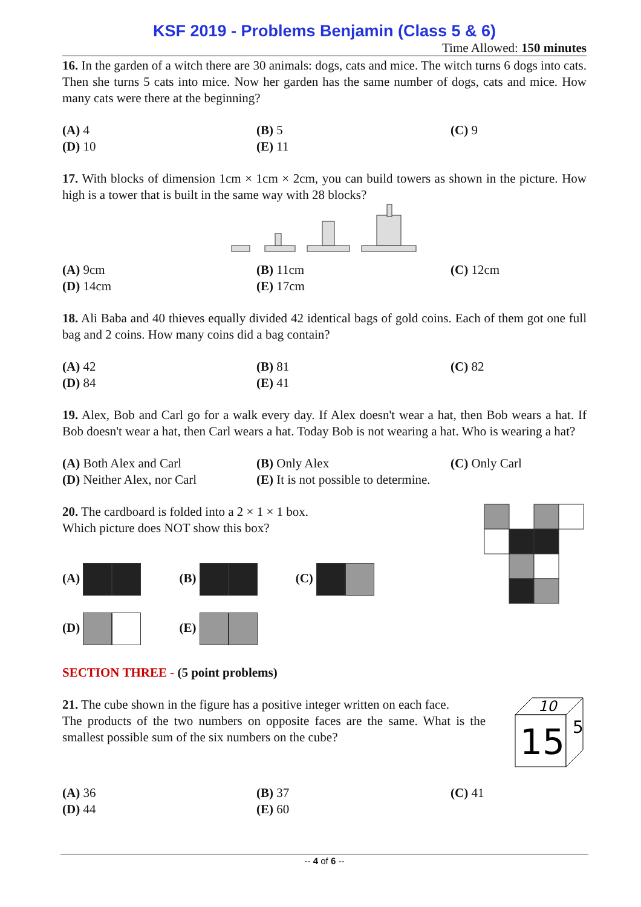KSF 2019 - Problems Benjamin (Class 5 & 6)
Time Allowed: 150 minutes
16. In the garden of a witch there are 30 animals: dogs, cats and mice. The witch turns 6 dogs into cats. Then she turns 5 cats into mice. Now her garden has the same number of dogs, cats and mice. How many cats were there at the beginning?
(A) 4 (B) 5 (C) 9 (D) 10 (E) 11
17. With blocks of dimension 1cm × 1cm × 2cm, you can build towers as shown in the picture. How high is a tower that is built in the same way with 28 blocks?
(A) 9cm (B) 11cm (C) 12cm (D) 14cm (E) 17cm
18. Ali Baba and 40 thieves equally divided 42 identical bags of gold coins. Each of them got one full bag and 2 coins. How many coins did a bag contain?
(A) 42 (B) 81 (C) 82 (D) 84 (E) 41
19. Alex, Bob and Carl go for a walk every day. If Alex doesn't wear a hat, then Bob wears a hat. If Bob doesn't wear a hat, then Carl wears a hat. Today Bob is not wearing a hat. Who is wearing a hat?
(A) Both Alex and Carl (B) Only Alex (C) Only Carl (D) Neither Alex, nor Carl (E) It is not possible to determine.
20. The cardboard is folded into a 2 × 1 × 1 box.
Which picture does NOT show this box?
(A) (B) (C)
(D) (E)
SECTION THREE - (5 point problems)
21. The cube shown in the figure has a positive integer written on each face.
The products of the two numbers on opposite faces are the same. What is the smallest possible sum of the six numbers on the cube?
10
15
5
(A) 36 (B) 37 (C) 41 (D) 44 (E) 60
-- 4 of 6 --